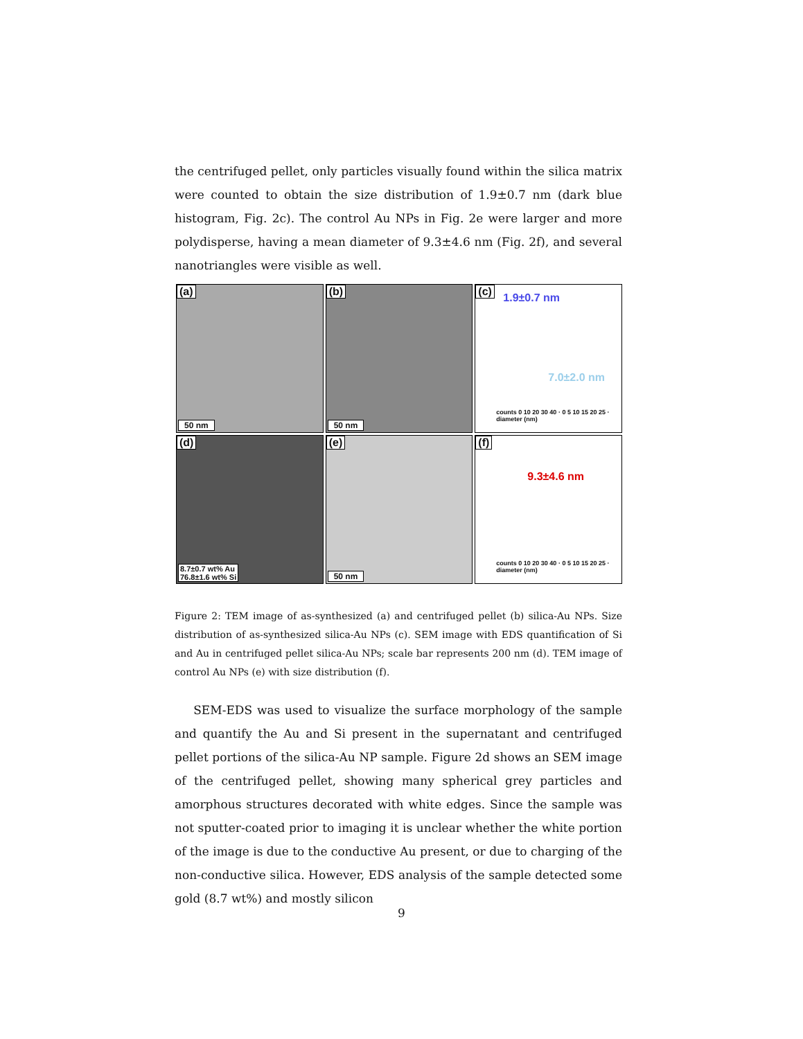the centrifuged pellet, only particles visually found within the silica matrix were counted to obtain the size distribution of 1.9±0.7 nm (dark blue histogram, Fig. 2c). The control Au NPs in Fig. 2e were larger and more polydisperse, having a mean diameter of 9.3±4.6 nm (Fig. 2f), and several nanotriangles were visible as well.
(a)
50 nm
(b)
50 nm
(c)
1.9±0.7 nm
7.0±2.0 nm
counts 0 10 20 30 40 · 0 5 10 15 20 25 · diameter (nm)
(d)
8.7±0.7 wt% Au
76.8±1.6 wt% Si
(e)
50 nm
(f)
9.3±4.6 nm
counts 0 10 20 30 40 · 0 5 10 15 20 25 · diameter (nm)
Figure 2: TEM image of as-synthesized (a) and centrifuged pellet (b) silica-Au NPs. Size distribution of as-synthesized silica-Au NPs (c). SEM image with EDS quantification of Si and Au in centrifuged pellet silica-Au NPs; scale bar represents 200 nm (d). TEM image of control Au NPs (e) with size distribution (f).
SEM-EDS was used to visualize the surface morphology of the sample and quantify the Au and Si present in the supernatant and centrifuged pellet portions of the silica-Au NP sample. Figure 2d shows an SEM image of the centrifuged pellet, showing many spherical grey particles and amorphous structures decorated with white edges. Since the sample was not sputter-coated prior to imaging it is unclear whether the white portion of the image is due to the conductive Au present, or due to charging of the non-conductive silica. However, EDS analysis of the sample detected some gold (8.7 wt%) and mostly silicon
9